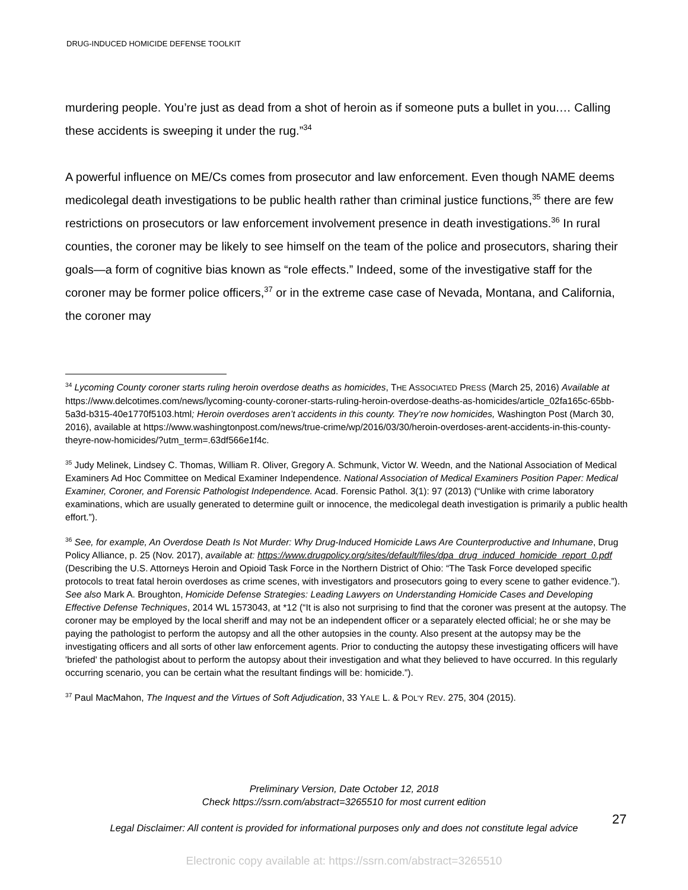DRUG-INDUCED HOMICIDE DEFENSE TOOLKIT
murdering people. You’re just as dead from a shot of heroin as if someone puts a bullet in you.… Calling these accidents is sweeping it under the rug.”<sup>34</sup>
A powerful influence on ME/Cs comes from prosecutor and law enforcement. Even though NAME deems medicolegal death investigations to be public health rather than criminal justice functions,<sup>35</sup> there are few restrictions on prosecutors or law enforcement involvement presence in death investigations.<sup>36</sup> In rural counties, the coroner may be likely to see himself on the team of the police and prosecutors, sharing their goals—a form of cognitive bias known as “role effects.” Indeed, some of the investigative staff for the coroner may be former police officers,<sup>37</sup> or in the extreme case case of Nevada, Montana, and California, the coroner may
<sup>34</sup> Lycoming County coroner starts ruling heroin overdose deaths as homicides, THE ASSOCIATED PRESS (March 25, 2016) Available at https://www.delcotimes.com/news/lycoming-county-coroner-starts-ruling-heroin-overdose-deaths-as-homicides/article_02fa165c-65bb-5a3d-b315-40e1770f5103.html; Heroin overdoses aren’t accidents in this county. They’re now homicides, Washington Post (March 30, 2016), available at https://www.washingtonpost.com/news/true-crime/wp/2016/03/30/heroin-overdoses-arent-accidents-in-this-county-theyre-now-homicides/?utm_term=.63df566e1f4c.
<sup>35</sup> Judy Melinek, Lindsey C. Thomas, William R. Oliver, Gregory A. Schmunk, Victor W. Weedn, and the National Association of Medical Examiners Ad Hoc Committee on Medical Examiner Independence. National Association of Medical Examiners Position Paper: Medical Examiner, Coroner, and Forensic Pathologist Independence. Acad. Forensic Pathol. 3(1): 97 (2013) (“Unlike with crime laboratory examinations, which are usually generated to determine guilt or innocence, the medicolegal death investigation is primarily a public health effort.”).
<sup>36</sup> See, for example, An Overdose Death Is Not Murder: Why Drug-Induced Homicide Laws Are Counterproductive and Inhumane, Drug Policy Alliance, p. 25 (Nov. 2017), available at: https://www.drugpolicy.org/sites/default/files/dpa_drug_induced_homicide_report_0.pdf (Describing the U.S. Attorneys Heroin and Opioid Task Force in the Northern District of Ohio: “The Task Force developed specific protocols to treat fatal heroin overdoses as crime scenes, with investigators and prosecutors going to every scene to gather evidence.”). See also Mark A. Broughton, Homicide Defense Strategies: Leading Lawyers on Understanding Homicide Cases and Developing Effective Defense Techniques, 2014 WL 1573043, at *12 (“It is also not surprising to find that the coroner was present at the autopsy. The coroner may be employed by the local sheriff and may not be an independent officer or a separately elected official; he or she may be paying the pathologist to perform the autopsy and all the other autopsies in the county. Also present at the autopsy may be the investigating officers and all sorts of other law enforcement agents. Prior to conducting the autopsy these investigating officers will have 'briefed' the pathologist about to perform the autopsy about their investigation and what they believed to have occurred. In this regularly occurring scenario, you can be certain what the resultant findings will be: homicide.”).
<sup>37</sup> Paul MacMahon, The Inquest and the Virtues of Soft Adjudication, 33 YALE L. & POL'Y REV. 275, 304 (2015).
Preliminary Version, Date October 12, 2018
Check https://ssrn.com/abstract=3265510 for most current edition
Legal Disclaimer: All content is provided for informational purposes only and does not constitute legal advice
27
Electronic copy available at: https://ssrn.com/abstract=3265510